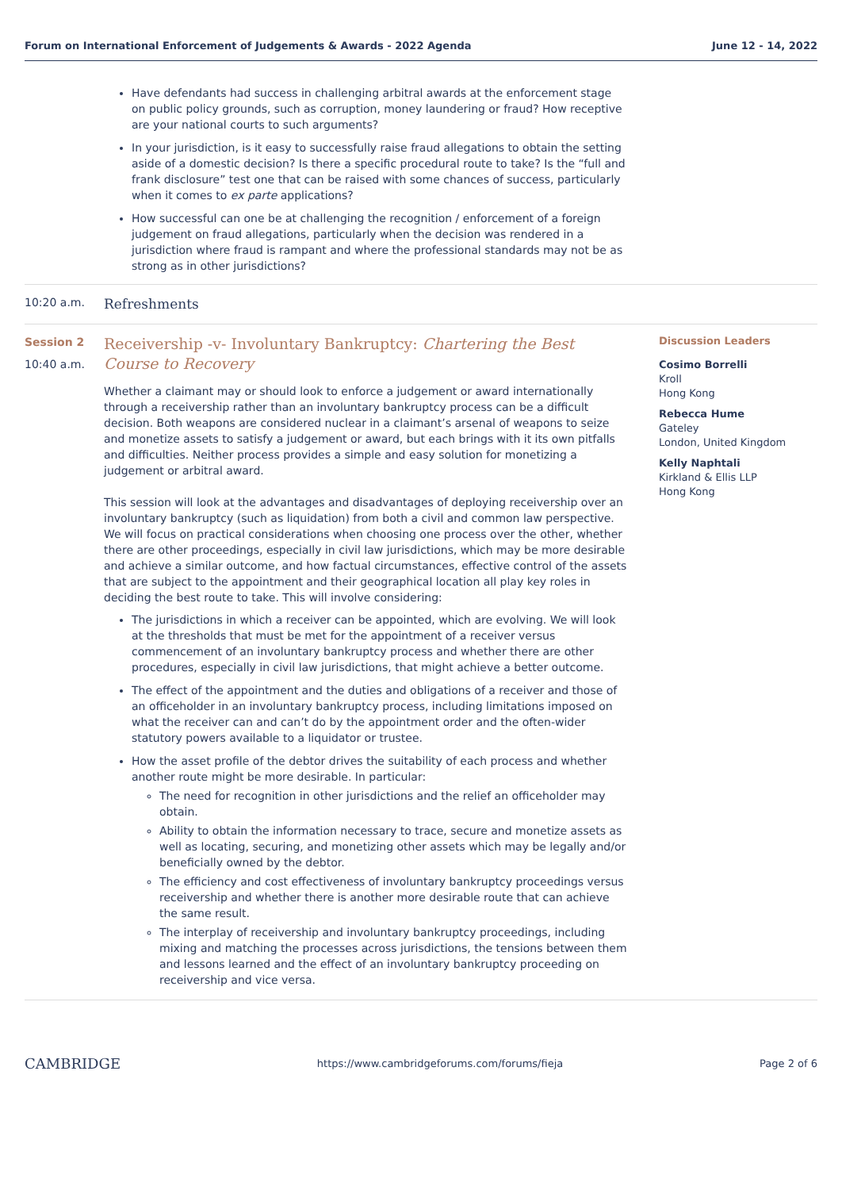Forum on International Enforcement of Judgements & Awards - 2022 Agenda June 12 - 14, 2022
Have defendants had success in challenging arbitral awards at the enforcement stage on public policy grounds, such as corruption, money laundering or fraud? How receptive are your national courts to such arguments?
In your jurisdiction, is it easy to successfully raise fraud allegations to obtain the setting aside of a domestic decision? Is there a specific procedural route to take? Is the “full and frank disclosure” test one that can be raised with some chances of success, particularly when it comes to ex parte applications?
How successful can one be at challenging the recognition / enforcement of a foreign judgement on fraud allegations, particularly when the decision was rendered in a jurisdiction where fraud is rampant and where the professional standards may not be as strong as in other jurisdictions?
10:20 a.m.
Refreshments
Session 2
10:40 a.m.
Receivership -v- Involuntary Bankruptcy: Chartering the Best Course to Recovery
Whether a claimant may or should look to enforce a judgement or award internationally through a receivership rather than an involuntary bankruptcy process can be a difficult decision. Both weapons are considered nuclear in a claimant’s arsenal of weapons to seize and monetize assets to satisfy a judgement or award, but each brings with it its own pitfalls and difficulties. Neither process provides a simple and easy solution for monetizing a judgement or arbitral award.
This session will look at the advantages and disadvantages of deploying receivership over an involuntary bankruptcy (such as liquidation) from both a civil and common law perspective. We will focus on practical considerations when choosing one process over the other, whether there are other proceedings, especially in civil law jurisdictions, which may be more desirable and achieve a similar outcome, and how factual circumstances, effective control of the assets that are subject to the appointment and their geographical location all play key roles in deciding the best route to take. This will involve considering:
The jurisdictions in which a receiver can be appointed, which are evolving. We will look at the thresholds that must be met for the appointment of a receiver versus commencement of an involuntary bankruptcy process and whether there are other procedures, especially in civil law jurisdictions, that might achieve a better outcome.
The effect of the appointment and the duties and obligations of a receiver and those of an officeholder in an involuntary bankruptcy process, including limitations imposed on what the receiver can and can’t do by the appointment order and the often-wider statutory powers available to a liquidator or trustee.
How the asset profile of the debtor drives the suitability of each process and whether another route might be more desirable. In particular:
The need for recognition in other jurisdictions and the relief an officeholder may obtain.
Ability to obtain the information necessary to trace, secure and monetize assets as well as locating, securing, and monetizing other assets which may be legally and/or beneficially owned by the debtor.
The efficiency and cost effectiveness of involuntary bankruptcy proceedings versus receivership and whether there is another more desirable route that can achieve the same result.
The interplay of receivership and involuntary bankruptcy proceedings, including mixing and matching the processes across jurisdictions, the tensions between them and lessons learned and the effect of an involuntary bankruptcy proceeding on receivership and vice versa.
Discussion Leaders
Cosimo Borrelli
Kroll
Hong Kong
Rebecca Hume
Gateley
London, United Kingdom
Kelly Naphtali
Kirkland & Ellis LLP
Hong Kong
CAMBRIDGE https://www.cambridgeforums.com/forums/fieja Page 2 of 6